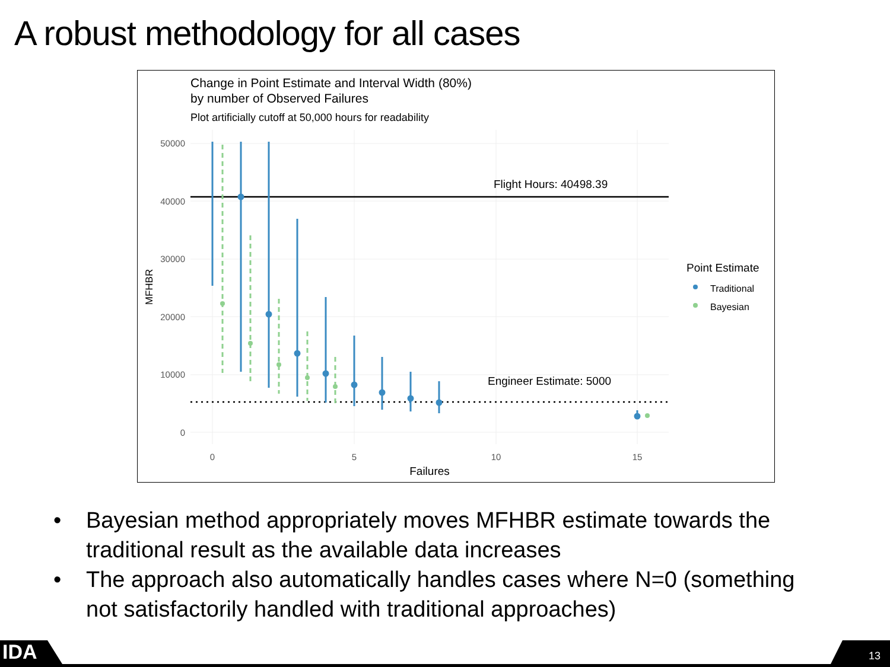A robust methodology for all cases
Change in Point Estimate and Interval Width (80%)
by number of Observed Failures
Plot artificially cutoff at 50,000 hours for readability
50000
40000
30000
20000
10000
0
0
5
10
15
Failures
MFHBR
Flight Hours: 40498.39
Engineer Estimate: 5000
Point Estimate
Traditional
Bayesian
• Bayesian method appropriately moves MFHBR estimate towards the traditional result as the available data increases
• The approach also automatically handles cases where N=0 (something not satisfactorily handled with traditional approaches)
IDA 13